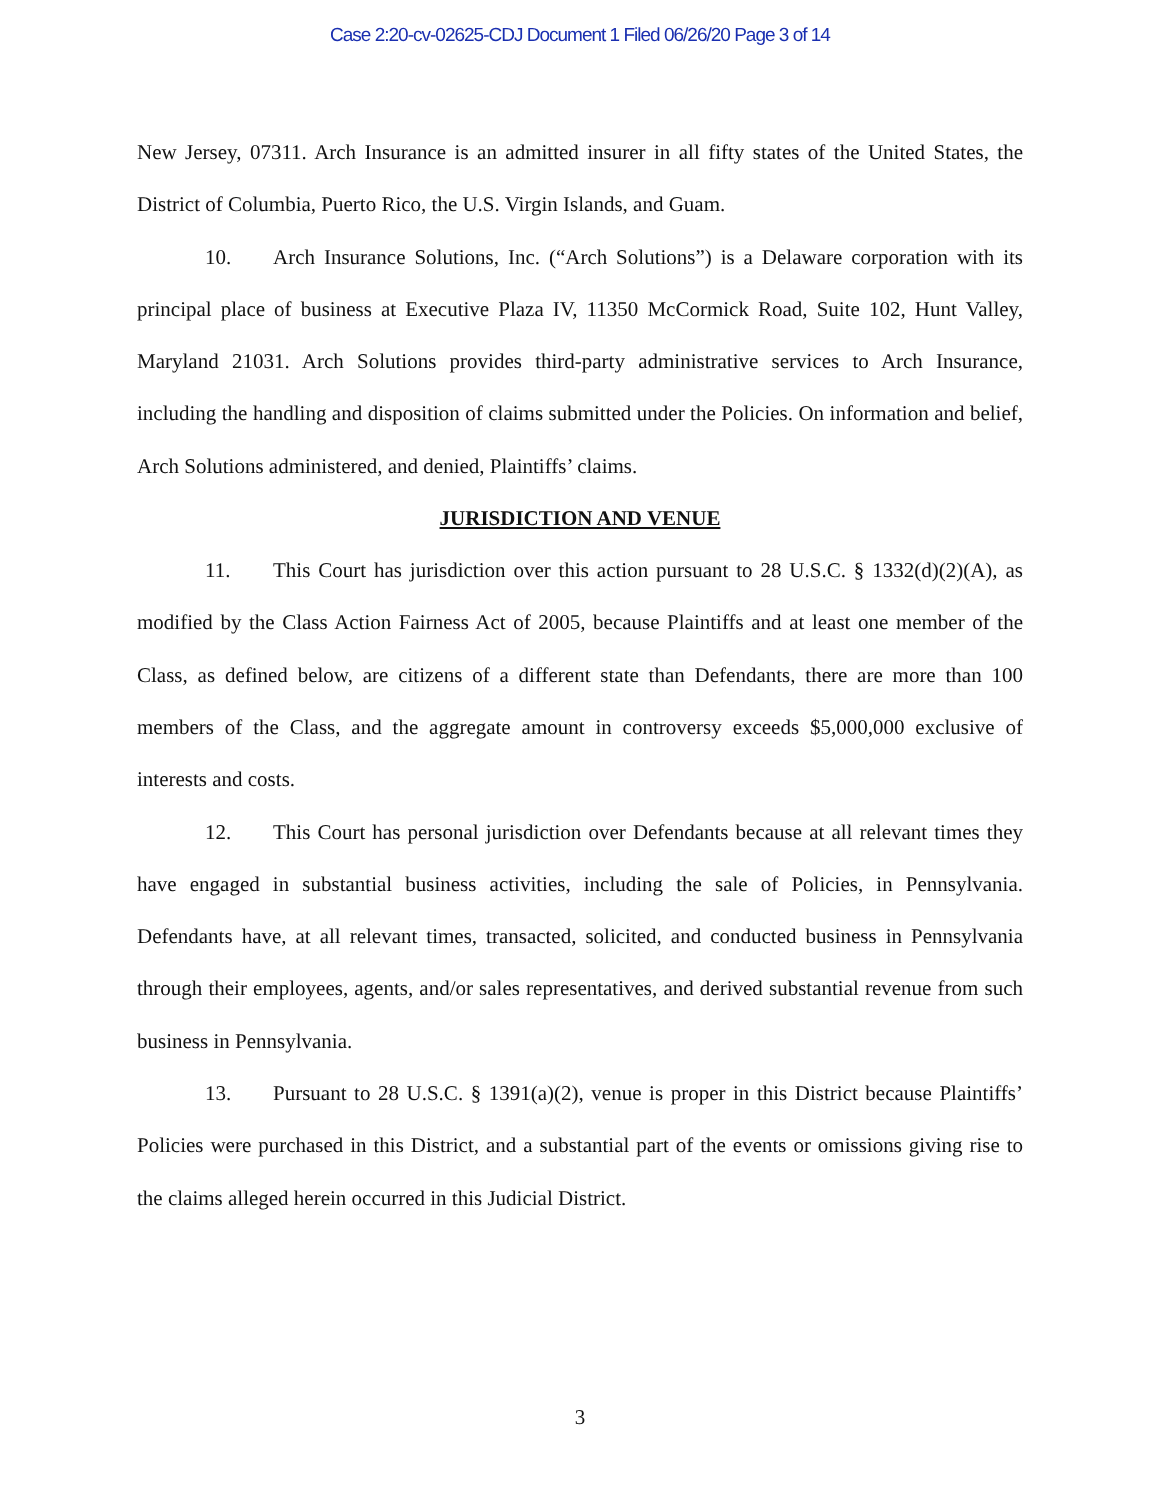Case 2:20-cv-02625-CDJ Document 1 Filed 06/26/20 Page 3 of 14
New Jersey, 07311. Arch Insurance is an admitted insurer in all fifty states of the United States, the District of Columbia, Puerto Rico, the U.S. Virgin Islands, and Guam.
10. Arch Insurance Solutions, Inc. (“Arch Solutions”) is a Delaware corporation with its principal place of business at Executive Plaza IV, 11350 McCormick Road, Suite 102, Hunt Valley, Maryland 21031. Arch Solutions provides third-party administrative services to Arch Insurance, including the handling and disposition of claims submitted under the Policies. On information and belief, Arch Solutions administered, and denied, Plaintiffs’ claims.
JURISDICTION AND VENUE
11. This Court has jurisdiction over this action pursuant to 28 U.S.C. § 1332(d)(2)(A), as modified by the Class Action Fairness Act of 2005, because Plaintiffs and at least one member of the Class, as defined below, are citizens of a different state than Defendants, there are more than 100 members of the Class, and the aggregate amount in controversy exceeds $5,000,000 exclusive of interests and costs.
12. This Court has personal jurisdiction over Defendants because at all relevant times they have engaged in substantial business activities, including the sale of Policies, in Pennsylvania. Defendants have, at all relevant times, transacted, solicited, and conducted business in Pennsylvania through their employees, agents, and/or sales representatives, and derived substantial revenue from such business in Pennsylvania.
13. Pursuant to 28 U.S.C. § 1391(a)(2), venue is proper in this District because Plaintiffs’ Policies were purchased in this District, and a substantial part of the events or omissions giving rise to the claims alleged herein occurred in this Judicial District.
3